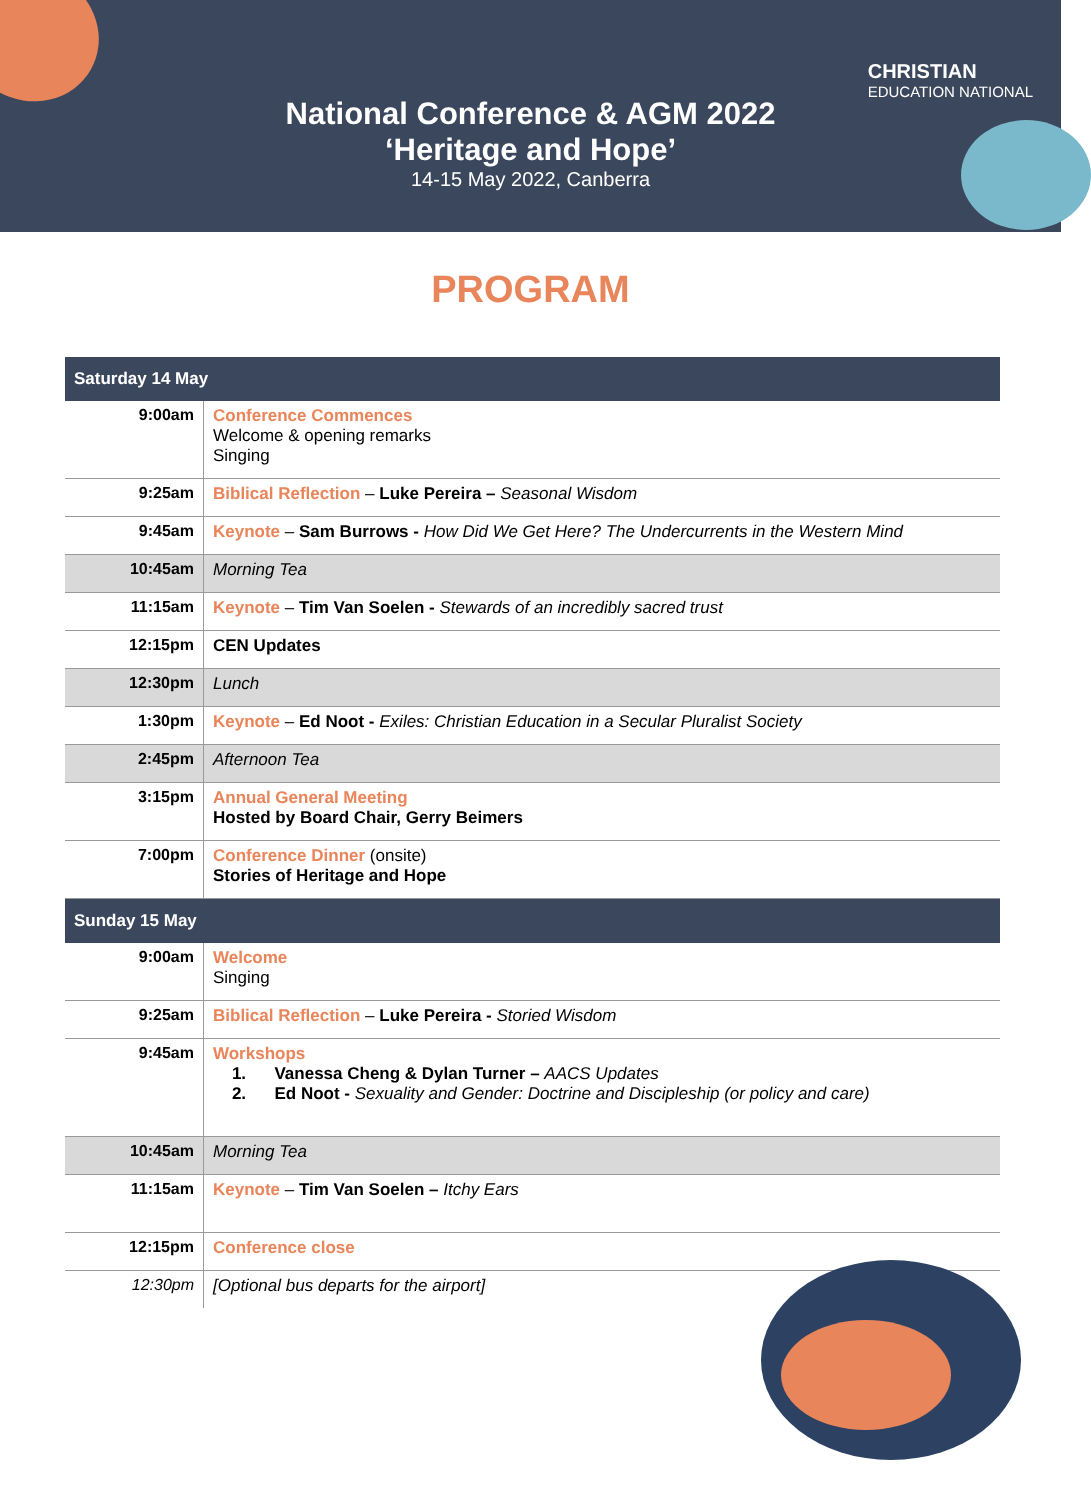CHRISTIAN
EDUCATION NATIONAL
National Conference & AGM 2022
‘Heritage and Hope’
14-15 May 2022, Canberra
PROGRAM
| Saturday 14 May | |
| --- | --- |
| 9:00am | Conference Commences Welcome & opening remarks Singing |
| 9:25am | Biblical Reflection – Luke Pereira – Seasonal Wisdom |
| 9:45am | Keynote – Sam Burrows - How Did We Get Here? The Undercurrents in the Western Mind |
| 10:45am | Morning Tea |
| 11:15am | Keynote – Tim Van Soelen - Stewards of an incredibly sacred trust |
| 12:15pm | CEN Updates |
| 12:30pm | Lunch |
| 1:30pm | Keynote – Ed Noot - Exiles: Christian Education in a Secular Pluralist Society |
| 2:45pm | Afternoon Tea |
| 3:15pm | Annual General Meeting Hosted by Board Chair, Gerry Beimers |
| 7:00pm | Conference Dinner (onsite) Stories of Heritage and Hope |
| Sunday 15 May | |
| 9:00am | Welcome Singing |
| 9:25am | Biblical Reflection – Luke Pereira - Storied Wisdom |
| 9:45am | Workshops 1. Vanessa Cheng & Dylan Turner – AACS Updates 2. Ed Noot - Sexuality and Gender: Doctrine and Discipleship (or policy and care) |
| 10:45am | Morning Tea |
| 11:15am | Keynote – Tim Van Soelen – Itchy Ears |
| 12:15pm | Conference close |
| 12:30pm | [Optional bus departs for the airport] |